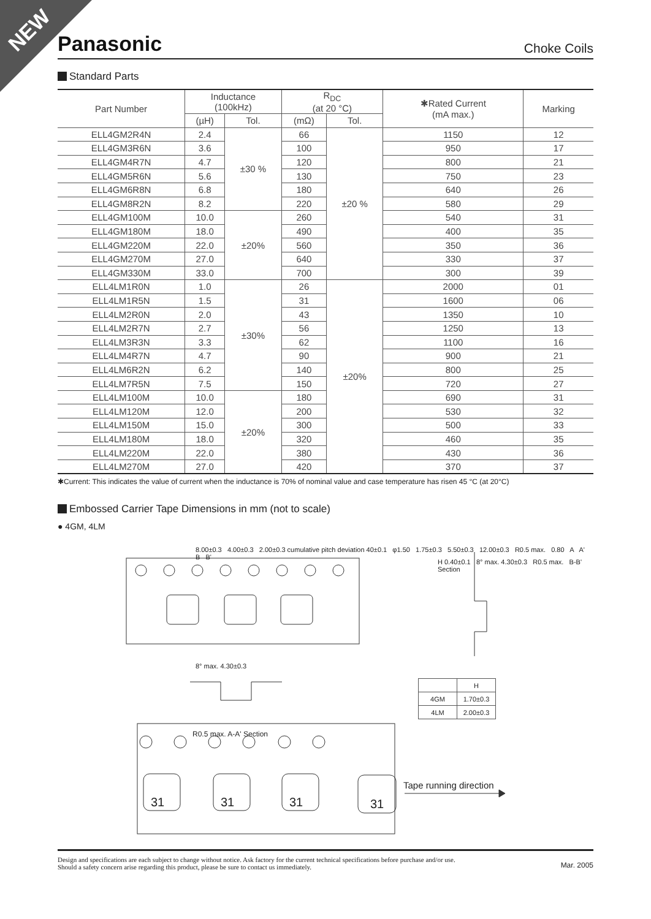NEW
Panasonic
Choke Coils
Standard Parts
| Part Number | Inductance (100kHz) | | R<sub>DC</sub> (at 20 °C) | | ✱Rated Current (mA max.) | Marking |
| --- | --- | --- | --- | --- | --- | --- |
| | (µH) | Tol. | (mΩ) | Tol. | | |
| ELL4GM2R4N | 2.4 | ±30 % | 66 | ±20 % | 1150 | 12 |
| ELL4GM3R6N | 3.6 | | 100 | | 950 | 17 |
| ELL4GM4R7N | 4.7 | | 120 | | 800 | 21 |
| ELL4GM5R6N | 5.6 | | 130 | | 750 | 23 |
| ELL4GM6R8N | 6.8 | | 180 | | 640 | 26 |
| ELL4GM8R2N | 8.2 | | 220 | | 580 | 29 |
| ELL4GM100M | 10.0 | ±20% | 260 | | 540 | 31 |
| ELL4GM180M | 18.0 | | 490 | | 400 | 35 |
| ELL4GM220M | 22.0 | | 560 | | 350 | 36 |
| ELL4GM270M | 27.0 | | 640 | | 330 | 37 |
| ELL4GM330M | 33.0 | | 700 | | 300 | 39 |
| ELL4LM1R0N | 1.0 | ±30% | 26 | ±20% | 2000 | 01 |
| ELL4LM1R5N | 1.5 | | 31 | | 1600 | 06 |
| ELL4LM2R0N | 2.0 | | 43 | | 1350 | 10 |
| ELL4LM2R7N | 2.7 | | 56 | | 1250 | 13 |
| ELL4LM3R3N | 3.3 | | 62 | | 1100 | 16 |
| ELL4LM4R7N | 4.7 | | 90 | | 900 | 21 |
| ELL4LM6R2N | 6.2 | | 140 | | 800 | 25 |
| ELL4LM7R5N | 7.5 | | 150 | | 720 | 27 |
| ELL4LM100M | 10.0 | ±20% | 180 | | 690 | 31 |
| ELL4LM120M | 12.0 | | 200 | | 530 | 32 |
| ELL4LM150M | 15.0 | | 300 | | 500 | 33 |
| ELL4LM180M | 18.0 | | 320 | | 460 | 35 |
| ELL4LM220M | 22.0 | | 380 | | 430 | 36 |
| ELL4LM270M | 27.0 | | 420 | | 370 | 37 |
✱Current: This indicates the value of current when the inductance is 70% of nominal value and case temperature has risen 45 °C (at 20°C)
Embossed Carrier Tape Dimensions in mm (not to scale)
● 4GM, 4LM
8.00±0.3 4.00±0.3 2.00±0.3 cumulative pitch deviation 40±0.1 φ1.50 1.75±0.3 5.50±0.3 12.00±0.3 R0.5 max. 0.80 A A' B B'
H 0.40±0.1 8° max. 4.30±0.3 R0.5 max. B-B' Section
8° max. 4.30±0.3
R0.5 max. A-A' Section
| | H |
| 4GM | 1.70±0.3 |
| 4LM | 2.00±0.3 |
31 31 31 31
Tape running direction
Design and specifications are each subject to change without notice. Ask factory for the current technical specifications before purchase and/or use.
Should a safety concern arise regarding this product, please be sure to contact us immediately.
Mar. 2005